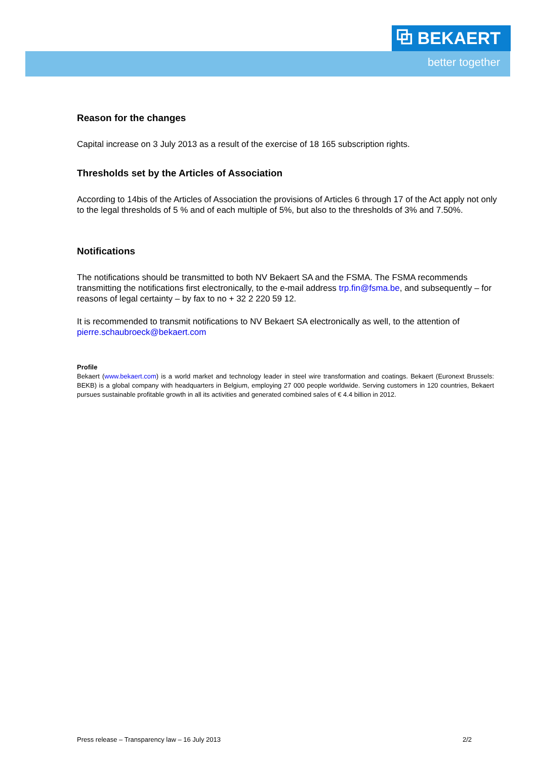⧉ BEKAERT
better together
Reason for the changes
Capital increase on 3 July 2013 as a result of the exercise of 18 165 subscription rights.
Thresholds set by the Articles of Association
According to 14bis of the Articles of Association the provisions of Articles 6 through 17 of the Act apply not only to the legal thresholds of 5 % and of each multiple of 5%, but also to the thresholds of 3% and 7.50%.
Notifications
The notifications should be transmitted to both NV Bekaert SA and the FSMA. The FSMA recommends transmitting the notifications first electronically, to the e-mail address trp.fin@fsma.be, and subsequently – for reasons of legal certainty – by fax to no + 32 2 220 59 12.
It is recommended to transmit notifications to NV Bekaert SA electronically as well, to the attention of pierre.schaubroeck@bekaert.com
Profile
Bekaert (www.bekaert.com) is a world market and technology leader in steel wire transformation and coatings. Bekaert (Euronext Brussels: BEKB) is a global company with headquarters in Belgium, employing 27 000 people worldwide. Serving customers in 120 countries, Bekaert pursues sustainable profitable growth in all its activities and generated combined sales of € 4.4 billion in 2012.
Press release – Transparency law – 16 July 2013 2/2